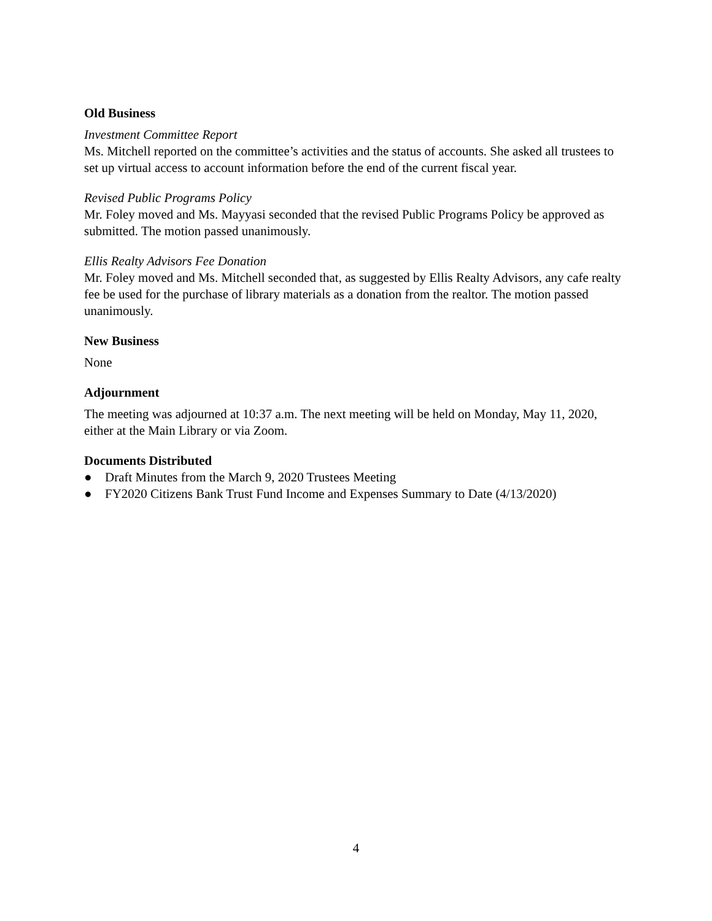Old Business
Investment Committee Report
Ms. Mitchell reported on the committee’s activities and the status of accounts. She asked all trustees to set up virtual access to account information before the end of the current fiscal year.
Revised Public Programs Policy
Mr. Foley moved and Ms. Mayyasi seconded that the revised Public Programs Policy be approved as submitted. The motion passed unanimously.
Ellis Realty Advisors Fee Donation
Mr. Foley moved and Ms. Mitchell seconded that, as suggested by Ellis Realty Advisors, any cafe realty fee be used for the purchase of library materials as a donation from the realtor. The motion passed unanimously.
New Business
None
Adjournment
The meeting was adjourned at 10:37 a.m. The next meeting will be held on Monday, May 11, 2020, either at the Main Library or via Zoom.
Documents Distributed
● Draft Minutes from the March 9, 2020 Trustees Meeting
● FY2020 Citizens Bank Trust Fund Income and Expenses Summary to Date (4/13/2020)
4